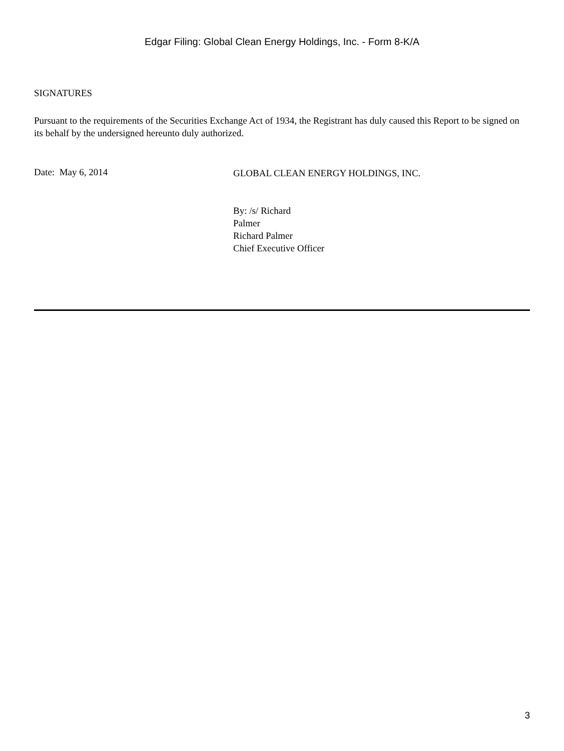Edgar Filing: Global Clean Energy Holdings, Inc. - Form 8-K/A
SIGNATURES
Pursuant to the requirements of the Securities Exchange Act of 1934, the Registrant has duly caused this Report to be signed on its behalf by the undersigned hereunto duly authorized.
Date: May 6, 2014
GLOBAL CLEAN ENERGY HOLDINGS, INC.
By: /s/ Richard
Palmer
Richard Palmer
Chief Executive Officer
3